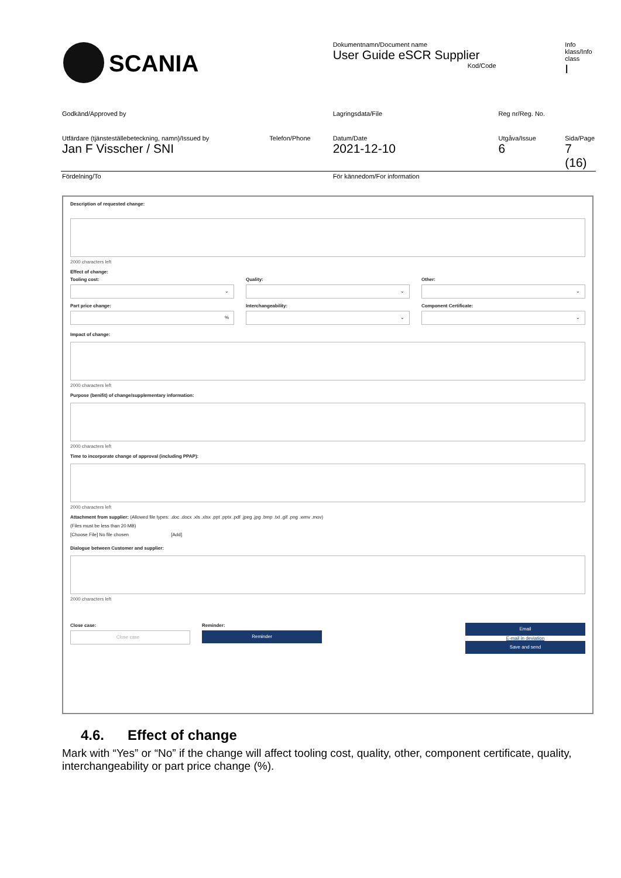| SCANIA | Dokumentnamn/Document name User Guide eSCR Supplier Kod/Code | | Info klass/Info class I |
| Godkänd/Approved by | Lagringsdata/File | Reg nr/Reg. No. | |
| Utfärdare (tjänsteställebeteckning, namn)/Issued by Telefon/Phone Jan F Visscher / SNI | Datum/Date 2021-12-10 | Utgåva/Issue 6 | Sida/Page 7 (16) |
| Fördelning/To | För kännedom/For information | | |
Description of requested change:
2000 characters left
Effect of change:
Tooling cost:
⌄
Quality:
⌄
Other:
⌄
Part price change:
%
Interchangeability:
⌄
Component Certificate:
⌄
Impact of change:
2000 characters left
Purpose (benifit) of change/supplementary information:
2000 characters left
Time to incorporate change of approval (including PPAP):
2000 characters left
Attachment from supplier: (Allowed file types: .doc .docx .xls .xlsx .ppt .pptx .pdf .jpeg .jpg .bmp .txt .gif .png .wmv .mov)
(Files must be less than 20 MB)
[Choose File] No file chosen [Add]
Dialogue between Customer and supplier:
2000 characters left
Close case:
Close case
Reminder:
Reminder
Email
E-mail in deviation
Save and send
4.6. Effect of change
Mark with “Yes” or “No” if the change will affect tooling cost, quality, other, component certificate, quality, interchangeability or part price change (%).